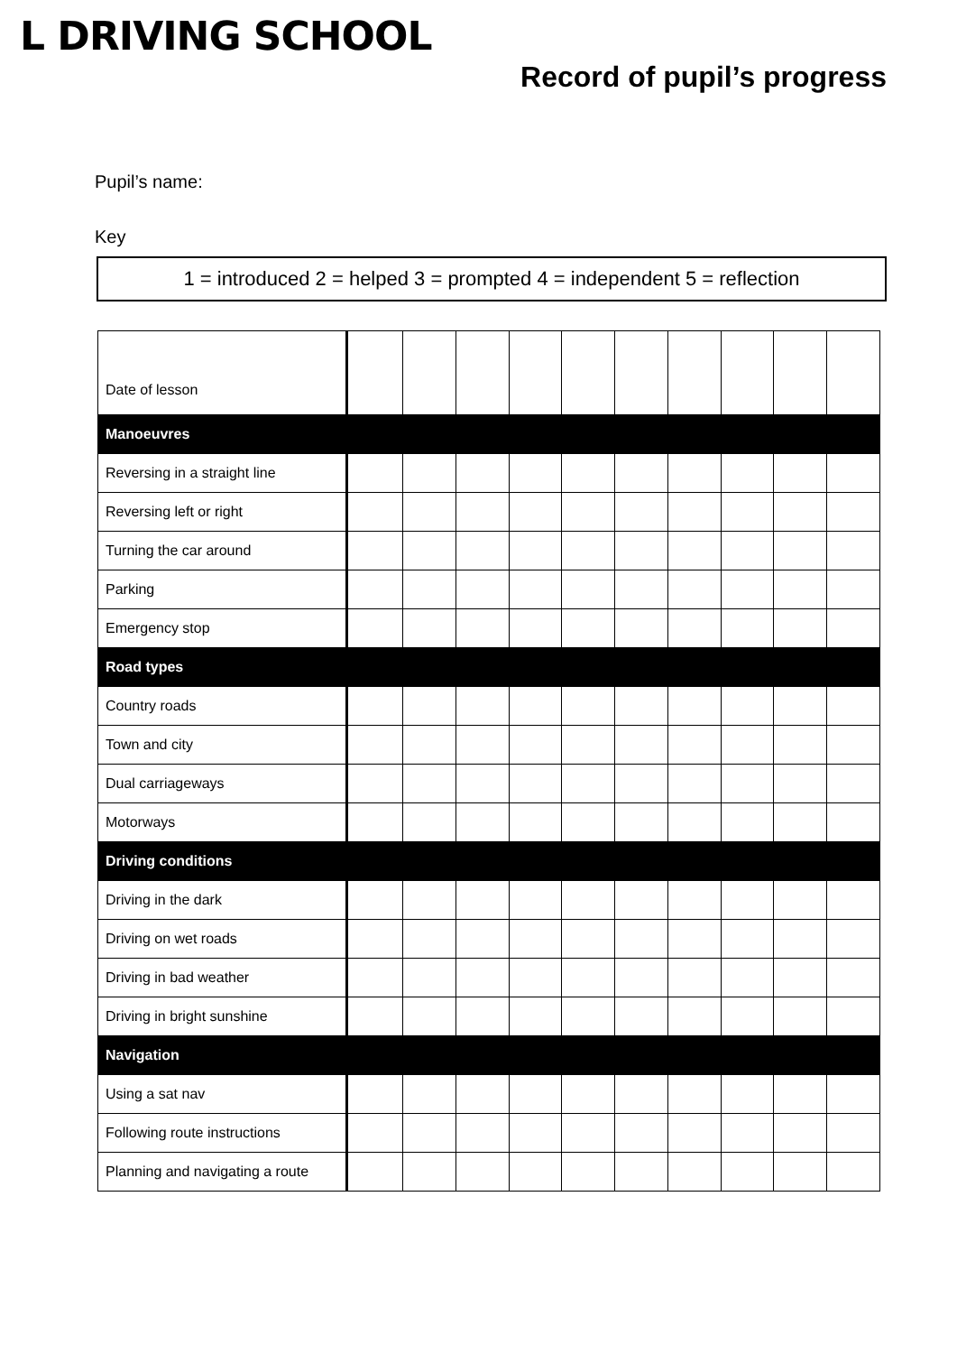L DRIVING SCHOOL
Record of pupil’s progress
Pupil’s name:
Key
1 = introduced 2 = helped 3 = prompted 4 = independent 5 = reflection
| Date of lesson | | | | | | | | | | |
| Manoeuvres | | | | | | | | | | |
| Reversing in a straight line | | | | | | | | | | |
| Reversing left or right | | | | | | | | | | |
| Turning the car around | | | | | | | | | | |
| Parking | | | | | | | | | | |
| Emergency stop | | | | | | | | | | |
| Road types | | | | | | | | | | |
| Country roads | | | | | | | | | | |
| Town and city | | | | | | | | | | |
| Dual carriageways | | | | | | | | | | |
| Motorways | | | | | | | | | | |
| Driving conditions | | | | | | | | | | |
| Driving in the dark | | | | | | | | | | |
| Driving on wet roads | | | | | | | | | | |
| Driving in bad weather | | | | | | | | | | |
| Driving in bright sunshine | | | | | | | | | | |
| Navigation | | | | | | | | | | |
| Using a sat nav | | | | | | | | | | |
| Following route instructions | | | | | | | | | | |
| Planning and navigating a route | | | | | | | | | | |